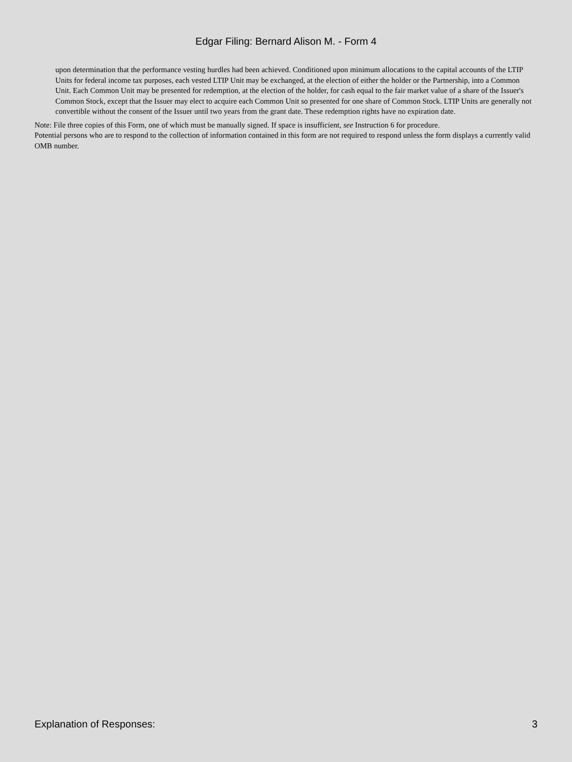Edgar Filing: Bernard Alison M. - Form 4
upon determination that the performance vesting hurdles had been achieved. Conditioned upon minimum allocations to the capital accounts of the LTIP Units for federal income tax purposes, each vested LTIP Unit may be exchanged, at the election of either the holder or the Partnership, into a Common Unit. Each Common Unit may be presented for redemption, at the election of the holder, for cash equal to the fair market value of a share of the Issuer's Common Stock, except that the Issuer may elect to acquire each Common Unit so presented for one share of Common Stock. LTIP Units are generally not convertible without the consent of the Issuer until two years from the grant date. These redemption rights have no expiration date.
Note: File three copies of this Form, one of which must be manually signed. If space is insufficient, see Instruction 6 for procedure.
Potential persons who are to respond to the collection of information contained in this form are not required to respond unless the form displays a currently valid OMB number.
Explanation of Responses: 3